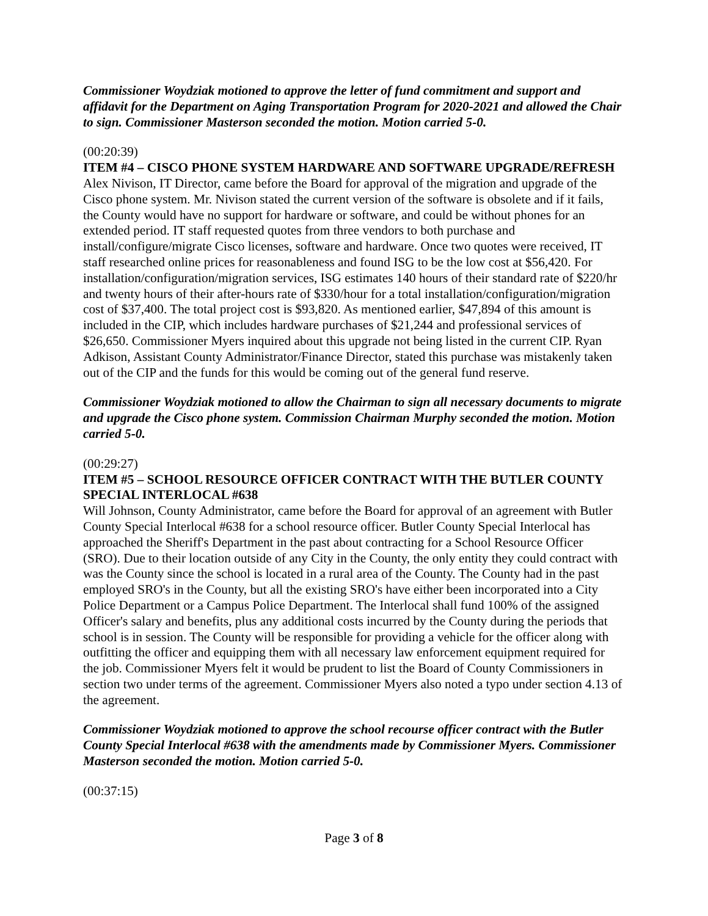Commissioner Woydziak motioned to approve the letter of fund commitment and support and affidavit for the Department on Aging Transportation Program for 2020-2021 and allowed the Chair to sign. Commissioner Masterson seconded the motion. Motion carried 5-0.
(00:20:39)
ITEM #4 – CISCO PHONE SYSTEM HARDWARE AND SOFTWARE UPGRADE/REFRESH
Alex Nivison, IT Director, came before the Board for approval of the migration and upgrade of the Cisco phone system. Mr. Nivison stated the current version of the software is obsolete and if it fails, the County would have no support for hardware or software, and could be without phones for an extended period. IT staff requested quotes from three vendors to both purchase and install/configure/migrate Cisco licenses, software and hardware. Once two quotes were received, IT staff researched online prices for reasonableness and found ISG to be the low cost at $56,420. For installation/configuration/migration services, ISG estimates 140 hours of their standard rate of $220/hr and twenty hours of their after-hours rate of $330/hour for a total installation/configuration/migration cost of $37,400. The total project cost is $93,820. As mentioned earlier, $47,894 of this amount is included in the CIP, which includes hardware purchases of $21,244 and professional services of $26,650. Commissioner Myers inquired about this upgrade not being listed in the current CIP. Ryan Adkison, Assistant County Administrator/Finance Director, stated this purchase was mistakenly taken out of the CIP and the funds for this would be coming out of the general fund reserve.
Commissioner Woydziak motioned to allow the Chairman to sign all necessary documents to migrate and upgrade the Cisco phone system. Commission Chairman Murphy seconded the motion. Motion carried 5-0.
(00:29:27)
ITEM #5 – SCHOOL RESOURCE OFFICER CONTRACT WITH THE BUTLER COUNTY SPECIAL INTERLOCAL #638
Will Johnson, County Administrator, came before the Board for approval of an agreement with Butler County Special Interlocal #638 for a school resource officer. Butler County Special Interlocal has approached the Sheriff's Department in the past about contracting for a School Resource Officer (SRO). Due to their location outside of any City in the County, the only entity they could contract with was the County since the school is located in a rural area of the County. The County had in the past employed SRO's in the County, but all the existing SRO's have either been incorporated into a City Police Department or a Campus Police Department. The Interlocal shall fund 100% of the assigned Officer's salary and benefits, plus any additional costs incurred by the County during the periods that school is in session. The County will be responsible for providing a vehicle for the officer along with outfitting the officer and equipping them with all necessary law enforcement equipment required for the job. Commissioner Myers felt it would be prudent to list the Board of County Commissioners in section two under terms of the agreement. Commissioner Myers also noted a typo under section 4.13 of the agreement.
Commissioner Woydziak motioned to approve the school recourse officer contract with the Butler County Special Interlocal #638 with the amendments made by Commissioner Myers. Commissioner Masterson seconded the motion. Motion carried 5-0.
(00:37:15)
Page 3 of 8